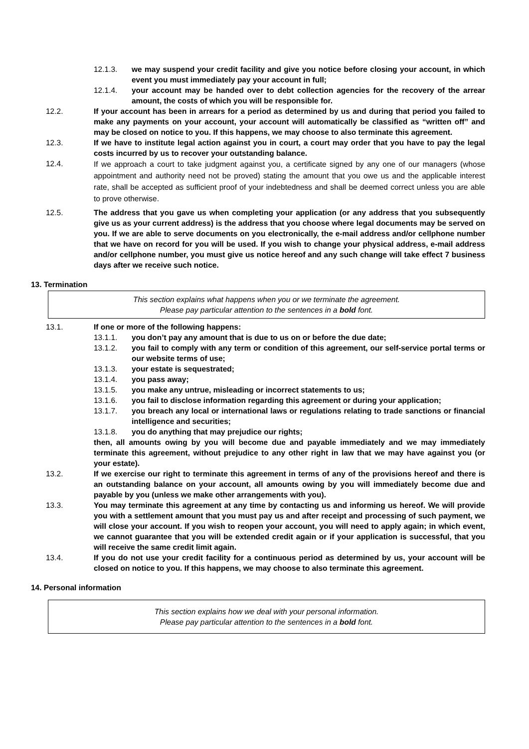12.1.3. we may suspend your credit facility and give you notice before closing your account, in which event you must immediately pay your account in full;
12.1.4. your account may be handed over to debt collection agencies for the recovery of the arrear amount, the costs of which you will be responsible for.
12.2. If your account has been in arrears for a period as determined by us and during that period you failed to make any payments on your account, your account will automatically be classified as “written off” and may be closed on notice to you. If this happens, we may choose to also terminate this agreement.
12.3. If we have to institute legal action against you in court, a court may order that you have to pay the legal costs incurred by us to recover your outstanding balance.
12.4. If we approach a court to take judgment against you, a certificate signed by any one of our managers (whose appointment and authority need not be proved) stating the amount that you owe us and the applicable interest rate, shall be accepted as sufficient proof of your indebtedness and shall be deemed correct unless you are able to prove otherwise.
12.5. The address that you gave us when completing your application (or any address that you subsequently give us as your current address) is the address that you choose where legal documents may be served on you. If we are able to serve documents on you electronically, the e-mail address and/or cellphone number that we have on record for you will be used. If you wish to change your physical address, e-mail address and/or cellphone number, you must give us notice hereof and any such change will take effect 7 business days after we receive such notice.
13. Termination
This section explains what happens when you or we terminate the agreement.
Please pay particular attention to the sentences in a bold font.
13.1. If one or more of the following happens:
13.1.1. you don’t pay any amount that is due to us on or before the due date;
13.1.2. you fail to comply with any term or condition of this agreement, our self-service portal terms or our website terms of use;
13.1.3. your estate is sequestrated;
13.1.4. you pass away;
13.1.5. you make any untrue, misleading or incorrect statements to us;
13.1.6. you fail to disclose information regarding this agreement or during your application;
13.1.7. you breach any local or international laws or regulations relating to trade sanctions or financial intelligence and securities;
13.1.8. you do anything that may prejudice our rights;
then, all amounts owing by you will become due and payable immediately and we may immediately terminate this agreement, without prejudice to any other right in law that we may have against you (or your estate).
13.2. If we exercise our right to terminate this agreement in terms of any of the provisions hereof and there is an outstanding balance on your account, all amounts owing by you will immediately become due and payable by you (unless we make other arrangements with you).
13.3. You may terminate this agreement at any time by contacting us and informing us hereof. We will provide you with a settlement amount that you must pay us and after receipt and processing of such payment, we will close your account. If you wish to reopen your account, you will need to apply again; in which event, we cannot guarantee that you will be extended credit again or if your application is successful, that you will receive the same credit limit again.
13.4. If you do not use your credit facility for a continuous period as determined by us, your account will be closed on notice to you. If this happens, we may choose to also terminate this agreement.
14. Personal information
This section explains how we deal with your personal information.
Please pay particular attention to the sentences in a bold font.